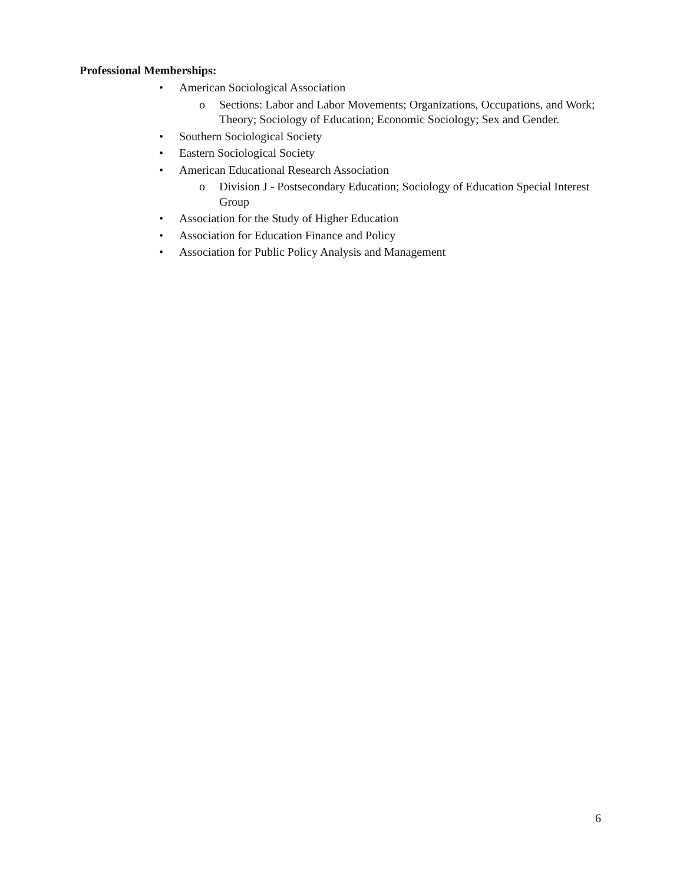Professional Memberships:
• American Sociological Association
o Sections: Labor and Labor Movements; Organizations, Occupations, and Work; Theory; Sociology of Education; Economic Sociology; Sex and Gender.
• Southern Sociological Society
• Eastern Sociological Society
• American Educational Research Association
o Division J - Postsecondary Education; Sociology of Education Special Interest Group
• Association for the Study of Higher Education
• Association for Education Finance and Policy
• Association for Public Policy Analysis and Management
6